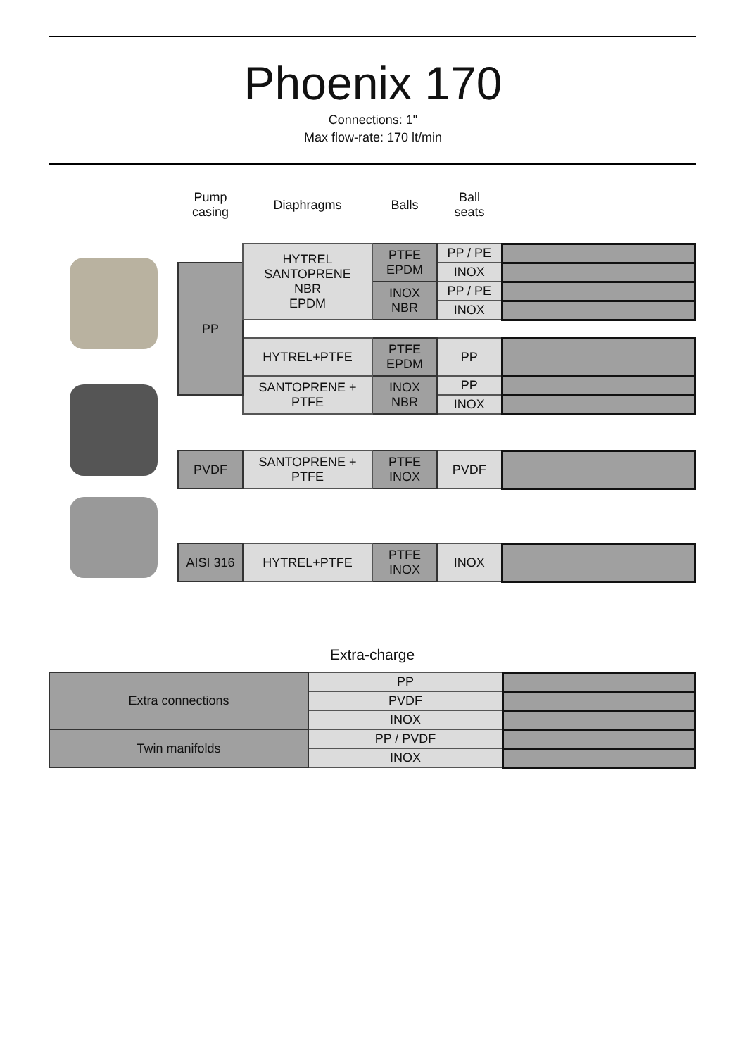Phoenix 170
Connections: 1"
Max flow-rate: 170 lt/min
| Pump casing | Diaphragms | Balls | Ball seats | |
| --- | --- | --- | --- | --- |
| | HYTREL SANTOPRENE NBR EPDM | PTFE EPDM | PP / PE | |
| PP | | | INOX | |
| | | INOX NBR | PP / PE | |
| | | | INOX | |
| | HYTREL+PTFE | PTFE EPDM | PP | |
| | SANTOPRENE + PTFE | INOX NBR | PP | |
| | | | INOX | |
| PVDF | SANTOPRENE + PTFE | PTFE INOX | PVDF | |
| AISI 316 | HYTREL+PTFE | PTFE INOX | INOX | |
Extra-charge
| Extra connections | PP | |
| | PVDF | |
| | INOX | |
| Twin manifolds | PP / PVDF | |
| | INOX | |